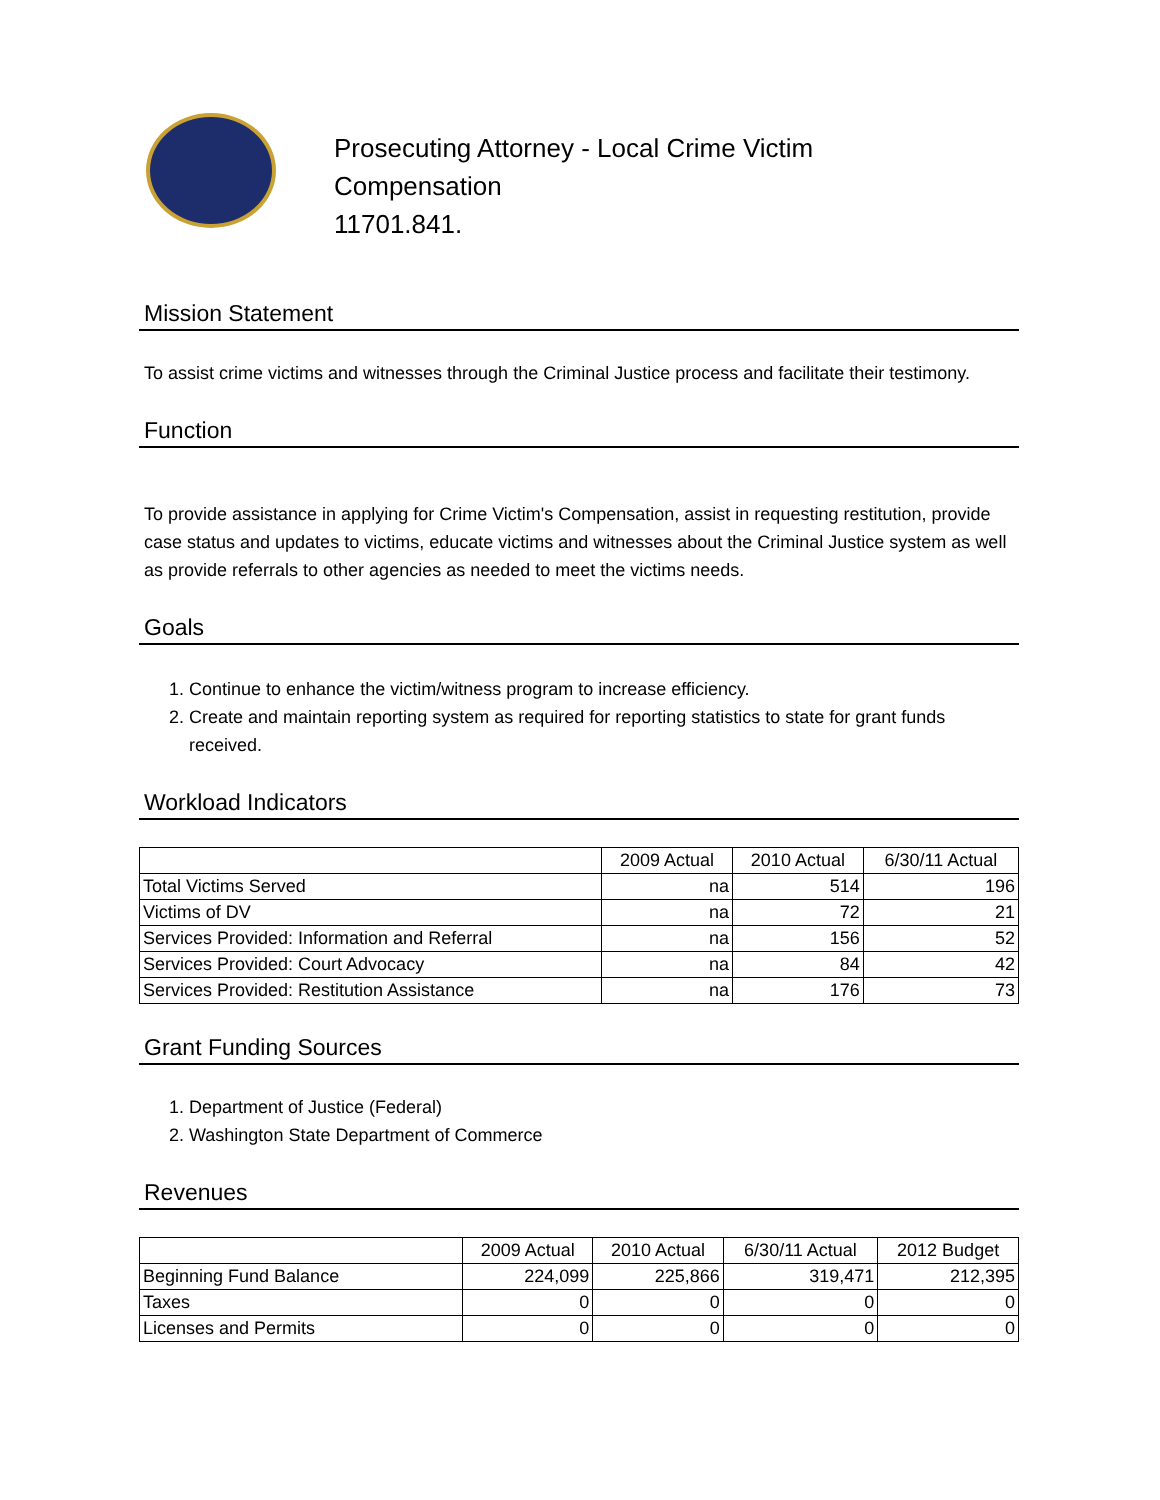Prosecuting Attorney - Local Crime Victim
Compensation
11701.841.
Mission Statement
To assist crime victims and witnesses through the Criminal Justice process and facilitate their testimony.
Function
To provide assistance in applying for Crime Victim's Compensation, assist in requesting restitution, provide case status and updates to victims, educate victims and witnesses about the Criminal Justice system as well as provide referrals to other agencies as needed to meet the victims needs.
Goals
1. Continue to enhance the victim/witness program to increase efficiency.
2. Create and maintain reporting system as required for reporting statistics to state for grant funds received.
Workload Indicators
| | 2009 Actual | 2010 Actual | 6/30/11 Actual |
| --- | --- | --- | --- |
| Total Victims Served | na | 514 | 196 |
| Victims of DV | na | 72 | 21 |
| Services Provided: Information and Referral | na | 156 | 52 |
| Services Provided: Court Advocacy | na | 84 | 42 |
| Services Provided: Restitution Assistance | na | 176 | 73 |
Grant Funding Sources
1. Department of Justice (Federal)
2. Washington State Department of Commerce
Revenues
| | 2009 Actual | 2010 Actual | 6/30/11 Actual | 2012 Budget |
| --- | --- | --- | --- | --- |
| Beginning Fund Balance | 224,099 | 225,866 | 319,471 | 212,395 |
| Taxes | 0 | 0 | 0 | 0 |
| Licenses and Permits | 0 | 0 | 0 | 0 |